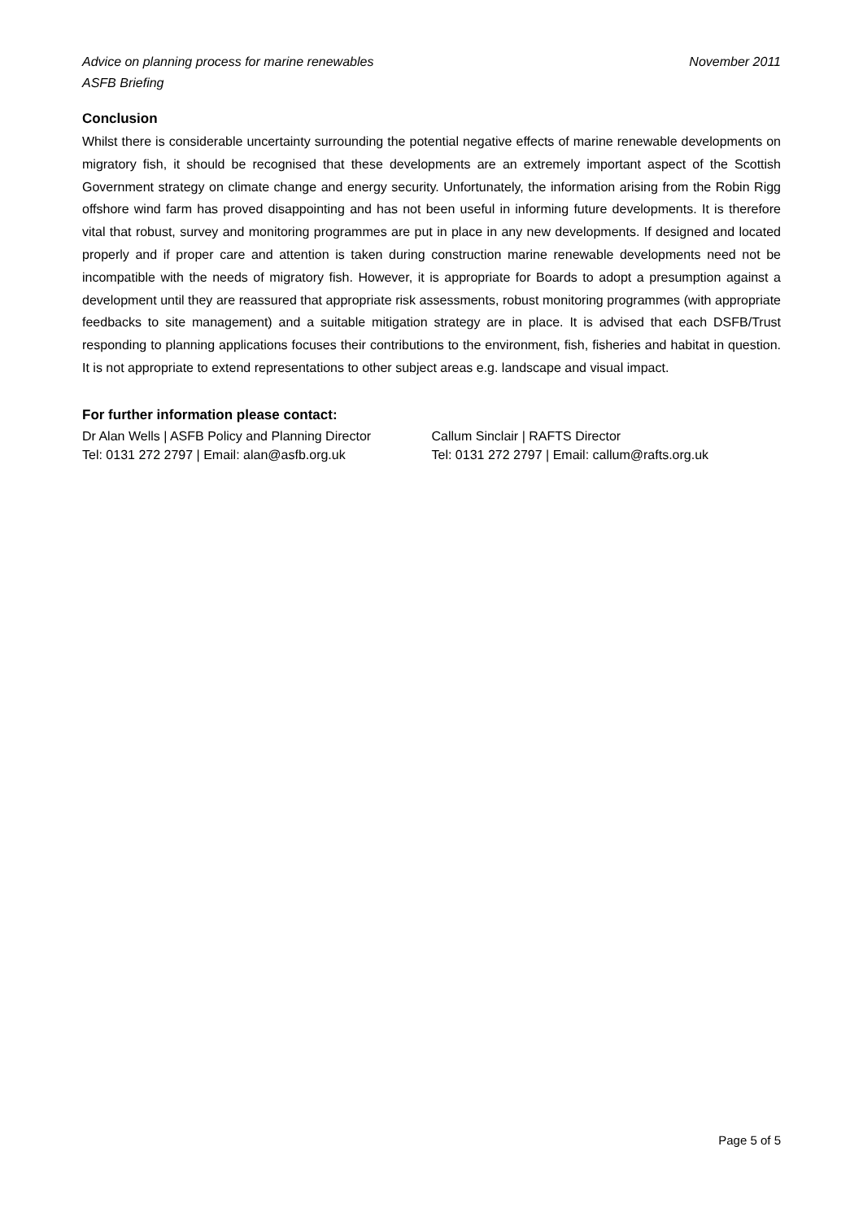November 2011 Advice on planning process for marine renewables
ASFB Briefing
Conclusion
Whilst there is considerable uncertainty surrounding the potential negative effects of marine renewable developments on migratory fish, it should be recognised that these developments are an extremely important aspect of the Scottish Government strategy on climate change and energy security. Unfortunately, the information arising from the Robin Rigg offshore wind farm has proved disappointing and has not been useful in informing future developments. It is therefore vital that robust, survey and monitoring programmes are put in place in any new developments. If designed and located properly and if proper care and attention is taken during construction marine renewable developments need not be incompatible with the needs of migratory fish. However, it is appropriate for Boards to adopt a presumption against a development until they are reassured that appropriate risk assessments, robust monitoring programmes (with appropriate feedbacks to site management) and a suitable mitigation strategy are in place. It is advised that each DSFB/Trust responding to planning applications focuses their contributions to the environment, fish, fisheries and habitat in question. It is not appropriate to extend representations to other subject areas e.g. landscape and visual impact.
For further information please contact:
Dr Alan Wells | ASFB Policy and Planning Director
Tel: 0131 272 2797 | Email: alan@asfb.org.uk
Callum Sinclair | RAFTS Director
Tel: 0131 272 2797 | Email: callum@rafts.org.uk
Page 5 of 5